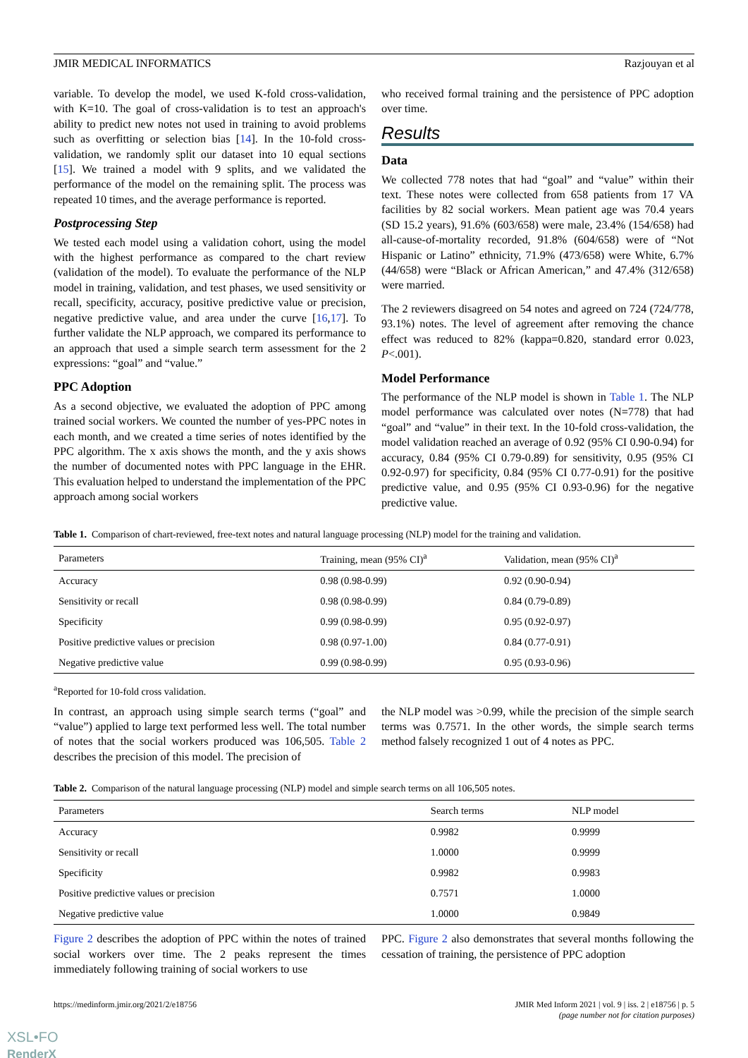JMIR MEDICAL INFORMATICS Razjouyan et al
variable. To develop the model, we used K-fold cross-validation, with K=10. The goal of cross-validation is to test an approach's ability to predict new notes not used in training to avoid problems such as overfitting or selection bias [14]. In the 10-fold cross-validation, we randomly split our dataset into 10 equal sections [15]. We trained a model with 9 splits, and we validated the performance of the model on the remaining split. The process was repeated 10 times, and the average performance is reported.
Postprocessing Step
We tested each model using a validation cohort, using the model with the highest performance as compared to the chart review (validation of the model). To evaluate the performance of the NLP model in training, validation, and test phases, we used sensitivity or recall, specificity, accuracy, positive predictive value or precision, negative predictive value, and area under the curve [16,17]. To further validate the NLP approach, we compared its performance to an approach that used a simple search term assessment for the 2 expressions: “goal” and “value.”
PPC Adoption
As a second objective, we evaluated the adoption of PPC among trained social workers. We counted the number of yes-PPC notes in each month, and we created a time series of notes identified by the PPC algorithm. The x axis shows the month, and the y axis shows the number of documented notes with PPC language in the EHR. This evaluation helped to understand the implementation of the PPC approach among social workers
who received formal training and the persistence of PPC adoption over time.
Results
Data
We collected 778 notes that had “goal” and “value” within their text. These notes were collected from 658 patients from 17 VA facilities by 82 social workers. Mean patient age was 70.4 years (SD 15.2 years), 91.6% (603/658) were male, 23.4% (154/658) had all-cause-of-mortality recorded, 91.8% (604/658) were of “Not Hispanic or Latino” ethnicity, 71.9% (473/658) were White, 6.7% (44/658) were “Black or African American,” and 47.4% (312/658) were married.
The 2 reviewers disagreed on 54 notes and agreed on 724 (724/778, 93.1%) notes. The level of agreement after removing the chance effect was reduced to 82% (kappa=0.820, standard error 0.023, P<.001).
Model Performance
The performance of the NLP model is shown in Table 1. The NLP model performance was calculated over notes (N=778) that had “goal” and “value” in their text. In the 10-fold cross-validation, the model validation reached an average of 0.92 (95% CI 0.90-0.94) for accuracy, 0.84 (95% CI 0.79-0.89) for sensitivity, 0.95 (95% CI 0.92-0.97) for specificity, 0.84 (95% CI 0.77-0.91) for the positive predictive value, and 0.95 (95% CI 0.93-0.96) for the negative predictive value.
Table 1. Comparison of chart-reviewed, free-text notes and natural language processing (NLP) model for the training and validation.
| Parameters | Training, mean (95% CI)<sup>a</sup> | Validation, mean (95% CI)<sup>a</sup> |
| --- | --- | --- |
| Accuracy | 0.98 (0.98-0.99) | 0.92 (0.90-0.94) |
| Sensitivity or recall | 0.98 (0.98-0.99) | 0.84 (0.79-0.89) |
| Specificity | 0.99 (0.98-0.99) | 0.95 (0.92-0.97) |
| Positive predictive values or precision | 0.98 (0.97-1.00) | 0.84 (0.77-0.91) |
| Negative predictive value | 0.99 (0.98-0.99) | 0.95 (0.93-0.96) |
<sup>a</sup> Reported for 10-fold cross validation.
In contrast, an approach using simple search terms (“goal” and “value”) applied to large text performed less well. The total number of notes that the social workers produced was 106,505. Table 2 describes the precision of this model. The precision of
the NLP model was >0.99, while the precision of the simple search terms was 0.7571. In the other words, the simple search terms method falsely recognized 1 out of 4 notes as PPC.
Table 2. Comparison of the natural language processing (NLP) model and simple search terms on all 106,505 notes.
| Parameters | Search terms | NLP model |
| --- | --- | --- |
| Accuracy | 0.9982 | 0.9999 |
| Sensitivity or recall | 1.0000 | 0.9999 |
| Specificity | 0.9982 | 0.9983 |
| Positive predictive values or precision | 0.7571 | 1.0000 |
| Negative predictive value | 1.0000 | 0.9849 |
Figure 2 describes the adoption of PPC within the notes of trained social workers over time. The 2 peaks represent the times immediately following training of social workers to use
PPC. Figure 2 also demonstrates that several months following the cessation of training, the persistence of PPC adoption
https://medinform.jmir.org/2021/2/e18756 JMIR Med Inform 2021 | vol. 9 | iss. 2 | e18756 | p. 5
(page number not for citation purposes)
XSL•FO
RenderX